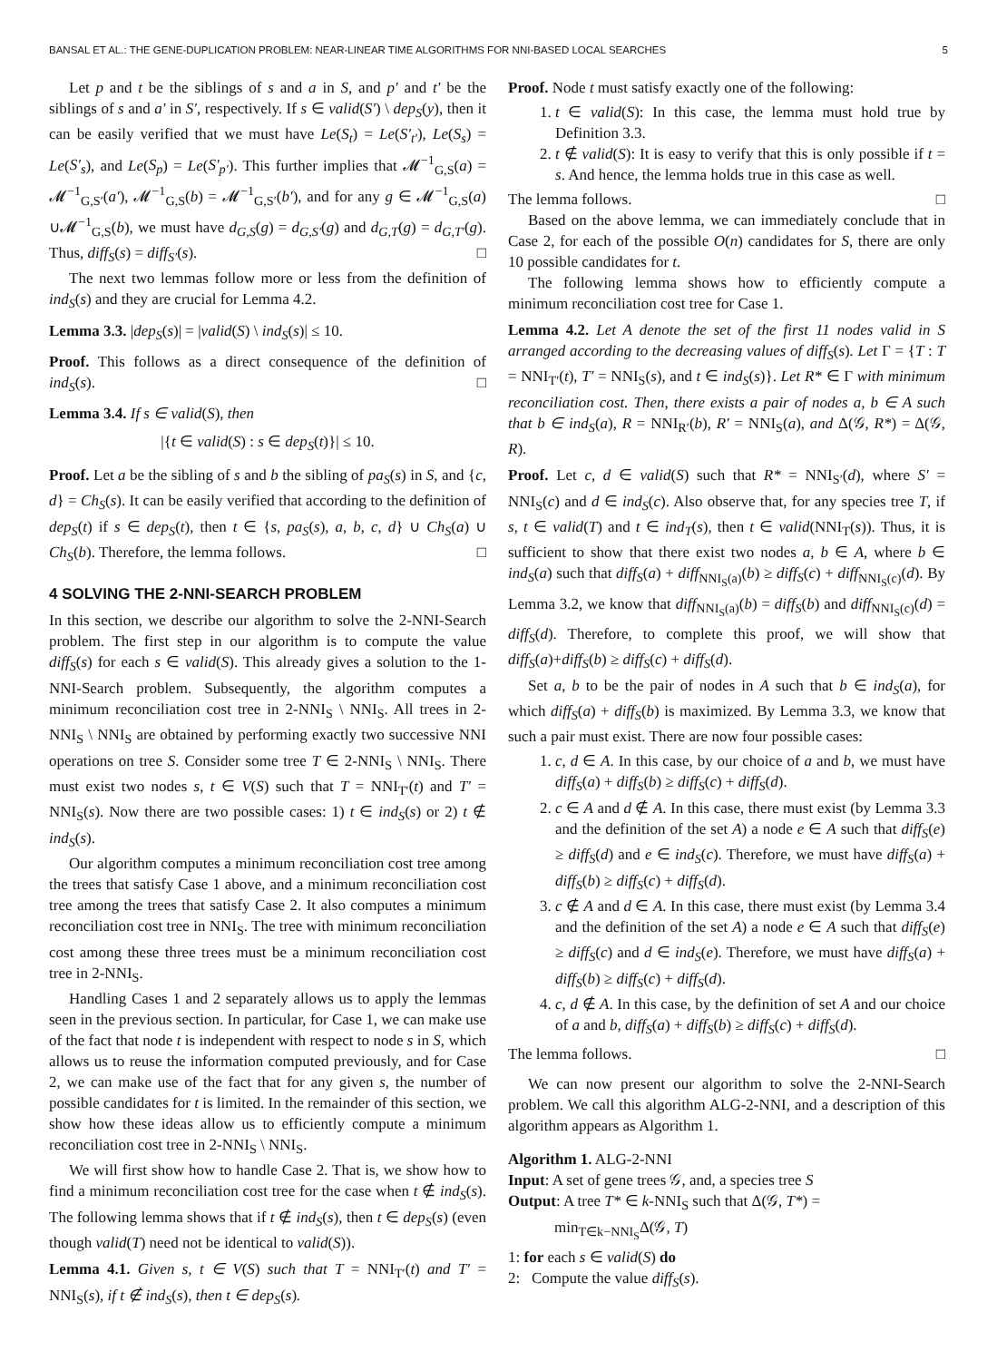BANSAL ET AL.: THE GENE-DUPLICATION PROBLEM: NEAR-LINEAR TIME ALGORITHMS FOR NNI-BASED LOCAL SEARCHES 5
Let p and t be the siblings of s and a in S, and p′ and t′ be the siblings of s and a′ in S′, respectively. If s ∈ valid(S′) \ dep<sub>S</sub>(y), then it can be easily verified that we must have Le(S<sub>t</sub>) = Le(S′<sub>t′</sub>), Le(S<sub>s</sub>) = Le(S′<sub>s</sub>), and Le(S<sub>p</sub>) = Le(S′<sub>p′</sub>). This further implies that 𝓜<sup>−1</sup><sub>G,S</sub>(a) = 𝓜<sup>−1</sup><sub>G,S′</sub>(a′), 𝓜<sup>−1</sup><sub>G,S</sub>(b) = 𝓜<sup>−1</sup><sub>G,S′</sub>(b′), and for any g ∈ 𝓜<sup>−1</sup><sub>G,S</sub>(a) ∪𝓜<sup>−1</sup><sub>G,S</sub>(b), we must have d<sub>G,S</sub>(g) = d<sub>G,S′</sub>(g) and d<sub>G,T</sub>(g) = d<sub>G,T′</sub>(g). Thus, diff<sub>S</sub>(s) = diff<sub>S′</sub>(s). □
The next two lemmas follow more or less from the definition of ind<sub>S</sub>(s) and they are crucial for Lemma 4.2.
Lemma 3.3. |dep<sub>S</sub>(s)| = |valid(S) \ ind<sub>S</sub>(s)| ≤ 10.
Proof. This follows as a direct consequence of the definition of ind<sub>S</sub>(s). □
Lemma 3.4. If s ∈ valid(S), then
|{t ∈ valid(S) : s ∈ dep<sub>S</sub>(t)}| ≤ 10.
Proof. Let a be the sibling of s and b the sibling of pa<sub>S</sub>(s) in S, and {c, d} = Ch<sub>S</sub>(s). It can be easily verified that according to the definition of dep<sub>S</sub>(t) if s ∈ dep<sub>S</sub>(t), then t ∈ {s, pa<sub>S</sub>(s), a, b, c, d} ∪ Ch<sub>S</sub>(a) ∪ Ch<sub>S</sub>(b). Therefore, the lemma follows. □
4 SOLVING THE 2-NNI-SEARCH PROBLEM
In this section, we describe our algorithm to solve the 2-NNI-Search problem. The first step in our algorithm is to compute the value diff<sub>S</sub>(s) for each s ∈ valid(S). This already gives a solution to the 1-NNI-Search problem. Subsequently, the algorithm computes a minimum reconciliation cost tree in 2-NNI<sub>S</sub> \ NNI<sub>S</sub>. All trees in 2-NNI<sub>S</sub> \ NNI<sub>S</sub> are obtained by performing exactly two successive NNI operations on tree S. Consider some tree T ∈ 2-NNI<sub>S</sub> \ NNI<sub>S</sub>. There must exist two nodes s, t ∈ V(S) such that T = NNI<sub>T′</sub>(t) and T′ = NNI<sub>S</sub>(s). Now there are two possible cases: 1) t ∈ ind<sub>S</sub>(s) or 2) t ∉ ind<sub>S</sub>(s).
Our algorithm computes a minimum reconciliation cost tree among the trees that satisfy Case 1 above, and a minimum reconciliation cost tree among the trees that satisfy Case 2. It also computes a minimum reconciliation cost tree in NNI<sub>S</sub>. The tree with minimum reconciliation cost among these three trees must be a minimum reconciliation cost tree in 2-NNI<sub>S</sub>.
Handling Cases 1 and 2 separately allows us to apply the lemmas seen in the previous section. In particular, for Case 1, we can make use of the fact that node t is independent with respect to node s in S, which allows us to reuse the information computed previously, and for Case 2, we can make use of the fact that for any given s, the number of possible candidates for t is limited. In the remainder of this section, we show how these ideas allow us to efficiently compute a minimum reconciliation cost tree in 2-NNI<sub>S</sub> \ NNI<sub>S</sub>.
We will first show how to handle Case 2. That is, we show how to find a minimum reconciliation cost tree for the case when t ∉ ind<sub>S</sub>(s). The following lemma shows that if t ∉ ind<sub>S</sub>(s), then t ∈ dep<sub>S</sub>(s) (even though valid(T) need not be identical to valid(S)).
Lemma 4.1. Given s, t ∈ V(S) such that T = NNI<sub>T′</sub>(t) and T′ = NNI<sub>S</sub>(s), if t ∉ ind<sub>S</sub>(s), then t ∈ dep<sub>S</sub>(s).
Proof. Node t must satisfy exactly one of the following:
1. t ∈ valid(S): In this case, the lemma must hold true by Definition 3.3.
2. t ∉ valid(S): It is easy to verify that this is only possible if t = s. And hence, the lemma holds true in this case as well.
The lemma follows. □
Based on the above lemma, we can immediately conclude that in Case 2, for each of the possible O(n) candidates for S, there are only 10 possible candidates for t.
The following lemma shows how to efficiently compute a minimum reconciliation cost tree for Case 1.
Lemma 4.2. Let A denote the set of the first 11 nodes valid in S arranged according to the decreasing values of diff<sub>S</sub>(s). Let Γ = {T : T = NNI<sub>T′</sub>(t), T′ = NNI<sub>S</sub>(s), and t ∈ ind<sub>S</sub>(s)}. Let R* ∈ Γ with minimum reconciliation cost. Then, there exists a pair of nodes a, b ∈ A such that b ∈ ind<sub>S</sub>(a), R = NNI<sub>R′</sub>(b), R′ = NNI<sub>S</sub>(a), and Δ(𝒢, R*) = Δ(𝒢, R).
Proof. Let c, d ∈ valid(S) such that R* = NNI<sub>S′</sub>(d), where S′ = NNI<sub>S</sub>(c) and d ∈ ind<sub>S</sub>(c). Also observe that, for any species tree T, if s, t ∈ valid(T) and t ∈ ind<sub>T</sub>(s), then t ∈ valid(NNI<sub>T</sub>(s)). Thus, it is sufficient to show that there exist two nodes a, b ∈ A, where b ∈ ind<sub>S</sub>(a) such that diff<sub>S</sub>(a) + diff<sub>NNI<sub>S</sub>(a)</sub>(b) ≥ diff<sub>S</sub>(c) + diff<sub>NNI<sub>S</sub>(c)</sub>(d). By Lemma 3.2, we know that diff<sub>NNI<sub>S</sub>(a)</sub>(b) = diff<sub>S</sub>(b) and diff<sub>NNI<sub>S</sub>(c)</sub>(d) = diff<sub>S</sub>(d). Therefore, to complete this proof, we will show that diff<sub>S</sub>(a)+diff<sub>S</sub>(b) ≥ diff<sub>S</sub>(c) + diff<sub>S</sub>(d).
Set a, b to be the pair of nodes in A such that b ∈ ind<sub>S</sub>(a), for which diff<sub>S</sub>(a) + diff<sub>S</sub>(b) is maximized. By Lemma 3.3, we know that such a pair must exist. There are now four possible cases:
1. c, d ∈ A. In this case, by our choice of a and b, we must have diff<sub>S</sub>(a) + diff<sub>S</sub>(b) ≥ diff<sub>S</sub>(c) + diff<sub>S</sub>(d).
2. c ∈ A and d ∉ A. In this case, there must exist (by Lemma 3.3 and the definition of the set A) a node e ∈ A such that diff<sub>S</sub>(e) ≥ diff<sub>S</sub>(d) and e ∈ ind<sub>S</sub>(c). Therefore, we must have diff<sub>S</sub>(a) + diff<sub>S</sub>(b) ≥ diff<sub>S</sub>(c) + diff<sub>S</sub>(d).
3. c ∉ A and d ∈ A. In this case, there must exist (by Lemma 3.4 and the definition of the set A) a node e ∈ A such that diff<sub>S</sub>(e) ≥ diff<sub>S</sub>(c) and d ∈ ind<sub>S</sub>(e). Therefore, we must have diff<sub>S</sub>(a) + diff<sub>S</sub>(b) ≥ diff<sub>S</sub>(c) + diff<sub>S</sub>(d).
4. c, d ∉ A. In this case, by the definition of set A and our choice of a and b, diff<sub>S</sub>(a) + diff<sub>S</sub>(b) ≥ diff<sub>S</sub>(c) + diff<sub>S</sub>(d).
The lemma follows. □
We can now present our algorithm to solve the 2-NNI-Search problem. We call this algorithm ALG-2-NNI, and a description of this algorithm appears as Algorithm 1.
Algorithm 1. ALG-2-NNI
Input: A set of gene trees 𝒢, and, a species tree S
Output: A tree T* ∈ k-NNI<sub>S</sub> such that Δ(𝒢, T*) =
min<sub>T∈k−NNI<sub>S</sub></sub>Δ(𝒢, T)
1: for each s ∈ valid(S) do
2: Compute the value diff<sub>S</sub>(s).